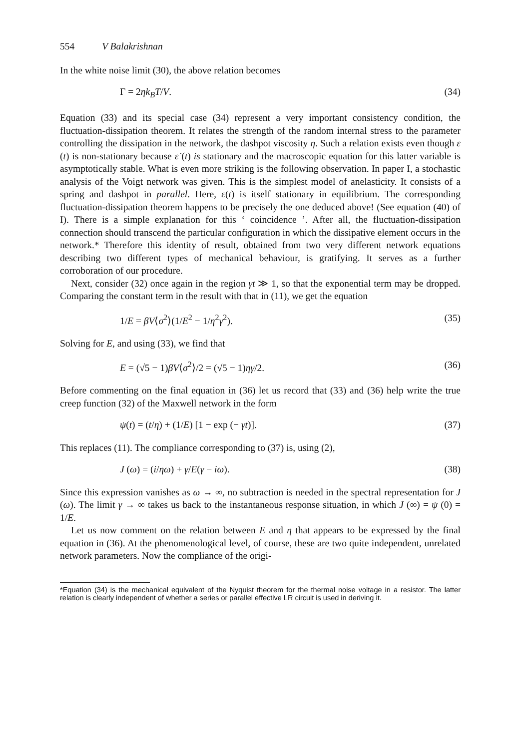554 V Balakrishnan
In the white noise limit (30), the above relation becomes
Γ = 2ηk<sub>B</sub>T/V. (34)
Equation (33) and its special case (34) represent a very important consistency condition, the fluctuation-dissipation theorem. It relates the strength of the random internal stress to the parameter controlling the dissipation in the network, the dashpot viscosity η. Such a relation exists even though ε (t) is non-stationary because ε̇ (t) is stationary and the macroscopic equation for this latter variable is asymptotically stable. What is even more striking is the following observation. In paper I, a stochastic analysis of the Voigt network was given. This is the simplest model of anelasticity. It consists of a spring and dashpot in parallel. Here, ε(t) is itself stationary in equilibrium. The corresponding fluctuation-dissipation theorem happens to be precisely the one deduced above! (See equation (40) of I). There is a simple explanation for this ‘ coincidence ’. After all, the fluctuation-dissipation connection should transcend the particular configuration in which the dissipative element occurs in the network.* Therefore this identity of result, obtained from two very different network equations describing two different types of mechanical behaviour, is gratifying. It serves as a further corroboration of our procedure.
Next, consider (32) once again in the region γt ≫ 1, so that the exponential term may be dropped. Comparing the constant term in the result with that in (11), we get the equation
1/E = βV⟨σ<sup>2</sup>⟩(1/E<sup>2</sup> − 1/η<sup>2</sup>γ<sup>2</sup>). (35)
Solving for E, and using (33), we find that
E = (√5 − 1)βV⟨σ<sup>2</sup>⟩/2 = (√5 − 1)ηγ/2. (36)
Before commenting on the final equation in (36) let us record that (33) and (36) help write the true creep function (32) of the Maxwell network in the form
ψ(t) = (t/η) + (1/E) [1 − exp (− γt)]. (37)
This replaces (11). The compliance corresponding to (37) is, using (2),
J (ω) = (i/ηω) + γ/E(γ − iω). (38)
Since this expression vanishes as ω → ∞, no subtraction is needed in the spectral representation for J (ω). The limit γ → ∞ takes us back to the instantaneous response situation, in which J (∞) = ψ (0) = 1/E.
Let us now comment on the relation between E and η that appears to be expressed by the final equation in (36). At the phenomenological level, of course, these are two quite independent, unrelated network parameters. Now the compliance of the origi-
*Equation (34) is the mechanical equivalent of the Nyquist theorem for the thermal noise voltage in a resistor. The latter relation is clearly independent of whether a series or parallel effective LR circuit is used in deriving it.